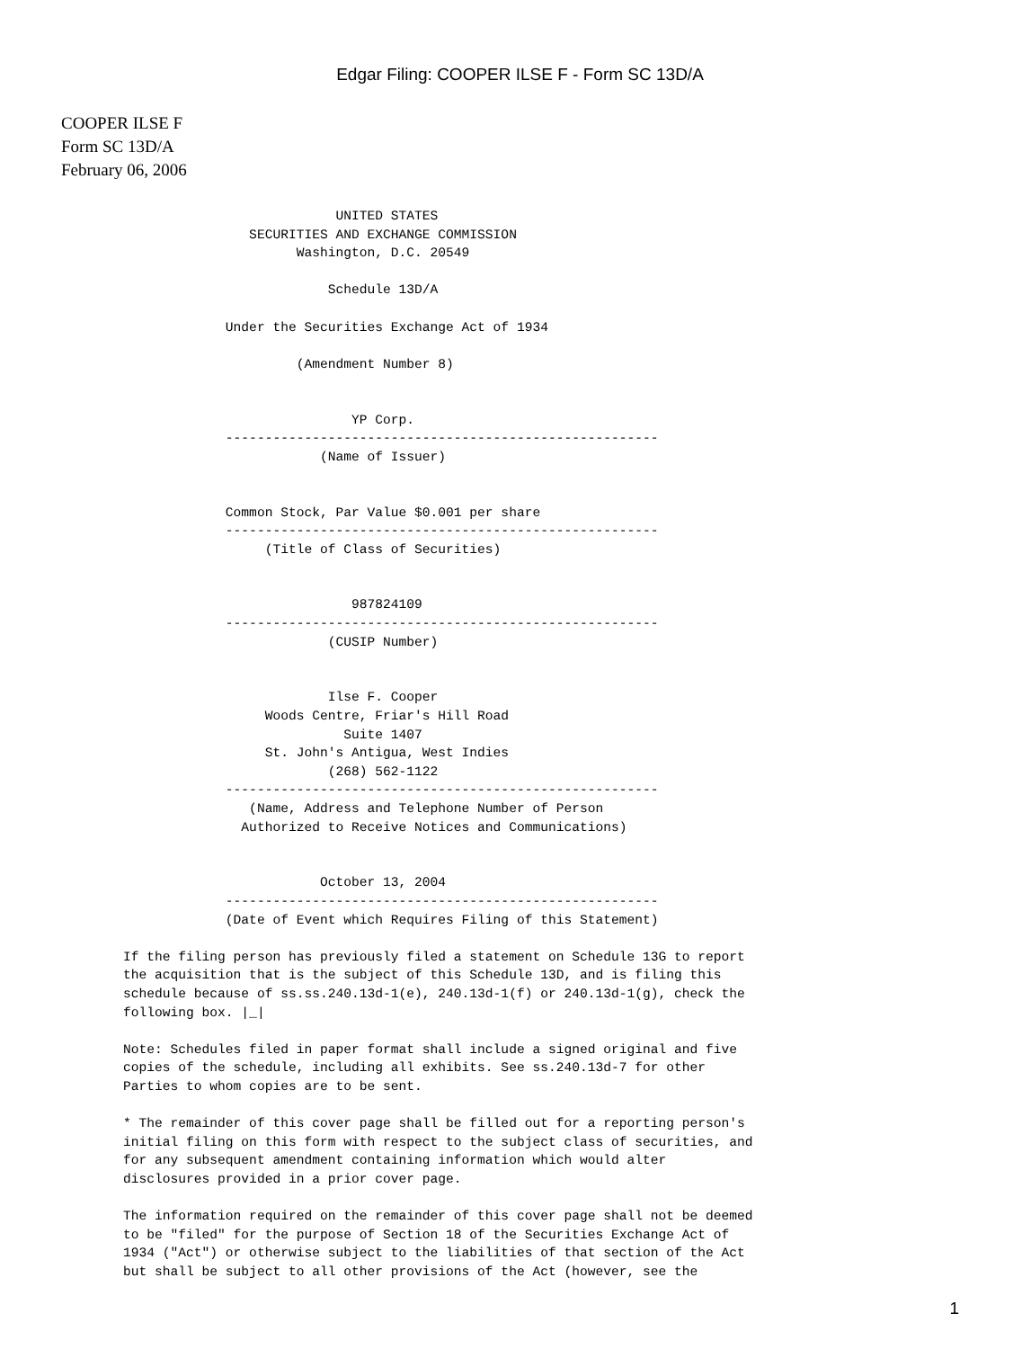Edgar Filing: COOPER ILSE F - Form SC 13D/A
COOPER ILSE F
Form SC 13D/A
February 06, 2006
                           UNITED STATES
                SECURITIES AND EXCHANGE COMMISSION
                      Washington, D.C. 20549

                          Schedule 13D/A

             Under the Securities Exchange Act of 1934

                      (Amendment Number 8)


                             YP Corp.
             -------------------------------------------------------
                         (Name of Issuer)


             Common Stock, Par Value $0.001 per share
             -------------------------------------------------------
                  (Title of Class of Securities)


                             987824109
             -------------------------------------------------------
                          (CUSIP Number)


                          Ilse F. Cooper
                  Woods Centre, Friar's Hill Road
                            Suite 1407
                  St. John's Antigua, West Indies
                          (268) 562-1122
             -------------------------------------------------------
                (Name, Address and Telephone Number of Person
               Authorized to Receive Notices and Communications)


                         October 13, 2004
             -------------------------------------------------------
             (Date of Event which Requires Filing of this Statement)

If the filing person has previously filed a statement on Schedule 13G to report
the acquisition that is the subject of this Schedule 13D, and is filing this
schedule because of ss.ss.240.13d-1(e), 240.13d-1(f) or 240.13d-1(g), check the
following box. |_|

Note: Schedules filed in paper format shall include a signed original and five
copies of the schedule, including all exhibits. See ss.240.13d-7 for other
Parties to whom copies are to be sent.

* The remainder of this cover page shall be filled out for a reporting person's
initial filing on this form with respect to the subject class of securities, and
for any subsequent amendment containing information which would alter
disclosures provided in a prior cover page.

The information required on the remainder of this cover page shall not be deemed
to be "filed" for the purpose of Section 18 of the Securities Exchange Act of
1934 ("Act") or otherwise subject to the liabilities of that section of the Act
but shall be subject to all other provisions of the Act (however, see the
1